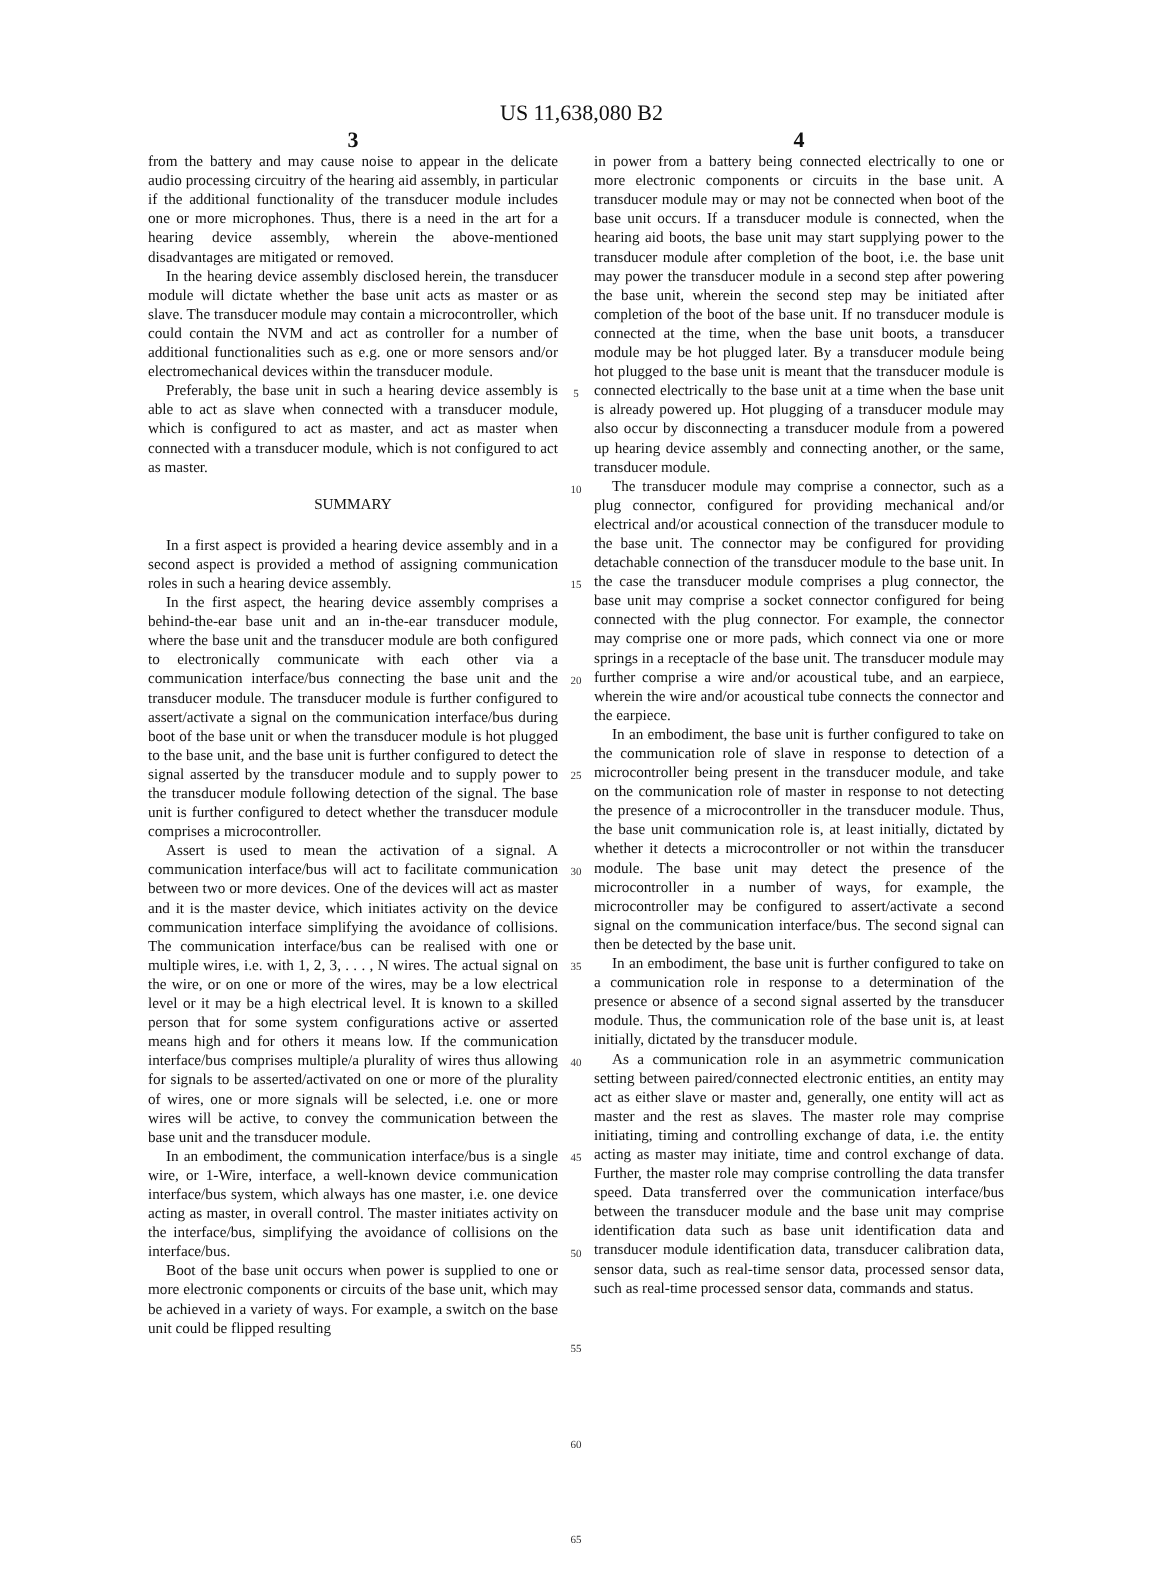US 11,638,080 B2
3
from the battery and may cause noise to appear in the delicate audio processing circuitry of the hearing aid assembly, in particular if the additional functionality of the transducer module includes one or more microphones. Thus, there is a need in the art for a hearing device assembly, wherein the above-mentioned disadvantages are mitigated or removed.
In the hearing device assembly disclosed herein, the transducer module will dictate whether the base unit acts as master or as slave. The transducer module may contain a microcontroller, which could contain the NVM and act as controller for a number of additional functionalities such as e.g. one or more sensors and/or electromechanical devices within the transducer module.
Preferably, the base unit in such a hearing device assembly is able to act as slave when connected with a transducer module, which is configured to act as master, and act as master when connected with a transducer module, which is not configured to act as master.
SUMMARY
In a first aspect is provided a hearing device assembly and in a second aspect is provided a method of assigning communication roles in such a hearing device assembly.
In the first aspect, the hearing device assembly comprises a behind-the-ear base unit and an in-the-ear transducer module, where the base unit and the transducer module are both configured to electronically communicate with each other via a communication interface/bus connecting the base unit and the transducer module. The transducer module is further configured to assert/activate a signal on the communication interface/bus during boot of the base unit or when the transducer module is hot plugged to the base unit, and the base unit is further configured to detect the signal asserted by the transducer module and to supply power to the transducer module following detection of the signal. The base unit is further configured to detect whether the transducer module comprises a microcontroller.
Assert is used to mean the activation of a signal. A communication interface/bus will act to facilitate communication between two or more devices. One of the devices will act as master and it is the master device, which initiates activity on the device communication interface simplifying the avoidance of collisions. The communication interface/bus can be realised with one or multiple wires, i.e. with 1, 2, 3, . . . , N wires. The actual signal on the wire, or on one or more of the wires, may be a low electrical level or it may be a high electrical level. It is known to a skilled person that for some system configurations active or asserted means high and for others it means low. If the communication interface/bus comprises multiple/a plurality of wires thus allowing for signals to be asserted/activated on one or more of the plurality of wires, one or more signals will be selected, i.e. one or more wires will be active, to convey the communication between the base unit and the transducer module.
In an embodiment, the communication interface/bus is a single wire, or 1-Wire, interface, a well-known device communication interface/bus system, which always has one master, i.e. one device acting as master, in overall control. The master initiates activity on the interface/bus, simplifying the avoidance of collisions on the interface/bus.
Boot of the base unit occurs when power is supplied to one or more electronic components or circuits of the base unit, which may be achieved in a variety of ways. For example, a switch on the base unit could be flipped resulting
5
10
15
20
25
30
35
40
45
50
55
60
65
4
in power from a battery being connected electrically to one or more electronic components or circuits in the base unit. A transducer module may or may not be connected when boot of the base unit occurs. If a transducer module is connected, when the hearing aid boots, the base unit may start supplying power to the transducer module after completion of the boot, i.e. the base unit may power the transducer module in a second step after powering the base unit, wherein the second step may be initiated after completion of the boot of the base unit. If no transducer module is connected at the time, when the base unit boots, a transducer module may be hot plugged later. By a transducer module being hot plugged to the base unit is meant that the transducer module is connected electrically to the base unit at a time when the base unit is already powered up. Hot plugging of a transducer module may also occur by disconnecting a transducer module from a powered up hearing device assembly and connecting another, or the same, transducer module.
The transducer module may comprise a connector, such as a plug connector, configured for providing mechanical and/or electrical and/or acoustical connection of the transducer module to the base unit. The connector may be configured for providing detachable connection of the transducer module to the base unit. In the case the transducer module comprises a plug connector, the base unit may comprise a socket connector configured for being connected with the plug connector. For example, the connector may comprise one or more pads, which connect via one or more springs in a receptacle of the base unit. The transducer module may further comprise a wire and/or acoustical tube, and an earpiece, wherein the wire and/or acoustical tube connects the connector and the earpiece.
In an embodiment, the base unit is further configured to take on the communication role of slave in response to detection of a microcontroller being present in the transducer module, and take on the communication role of master in response to not detecting the presence of a microcontroller in the transducer module. Thus, the base unit communication role is, at least initially, dictated by whether it detects a microcontroller or not within the transducer module. The base unit may detect the presence of the microcontroller in a number of ways, for example, the microcontroller may be configured to assert/activate a second signal on the communication interface/bus. The second signal can then be detected by the base unit.
In an embodiment, the base unit is further configured to take on a communication role in response to a determination of the presence or absence of a second signal asserted by the transducer module. Thus, the communication role of the base unit is, at least initially, dictated by the transducer module.
As a communication role in an asymmetric communication setting between paired/connected electronic entities, an entity may act as either slave or master and, generally, one entity will act as master and the rest as slaves. The master role may comprise initiating, timing and controlling exchange of data, i.e. the entity acting as master may initiate, time and control exchange of data. Further, the master role may comprise controlling the data transfer speed. Data transferred over the communication interface/bus between the transducer module and the base unit may comprise identification data such as base unit identification data and transducer module identification data, transducer calibration data, sensor data, such as real-time sensor data, processed sensor data, such as real-time processed sensor data, commands and status.